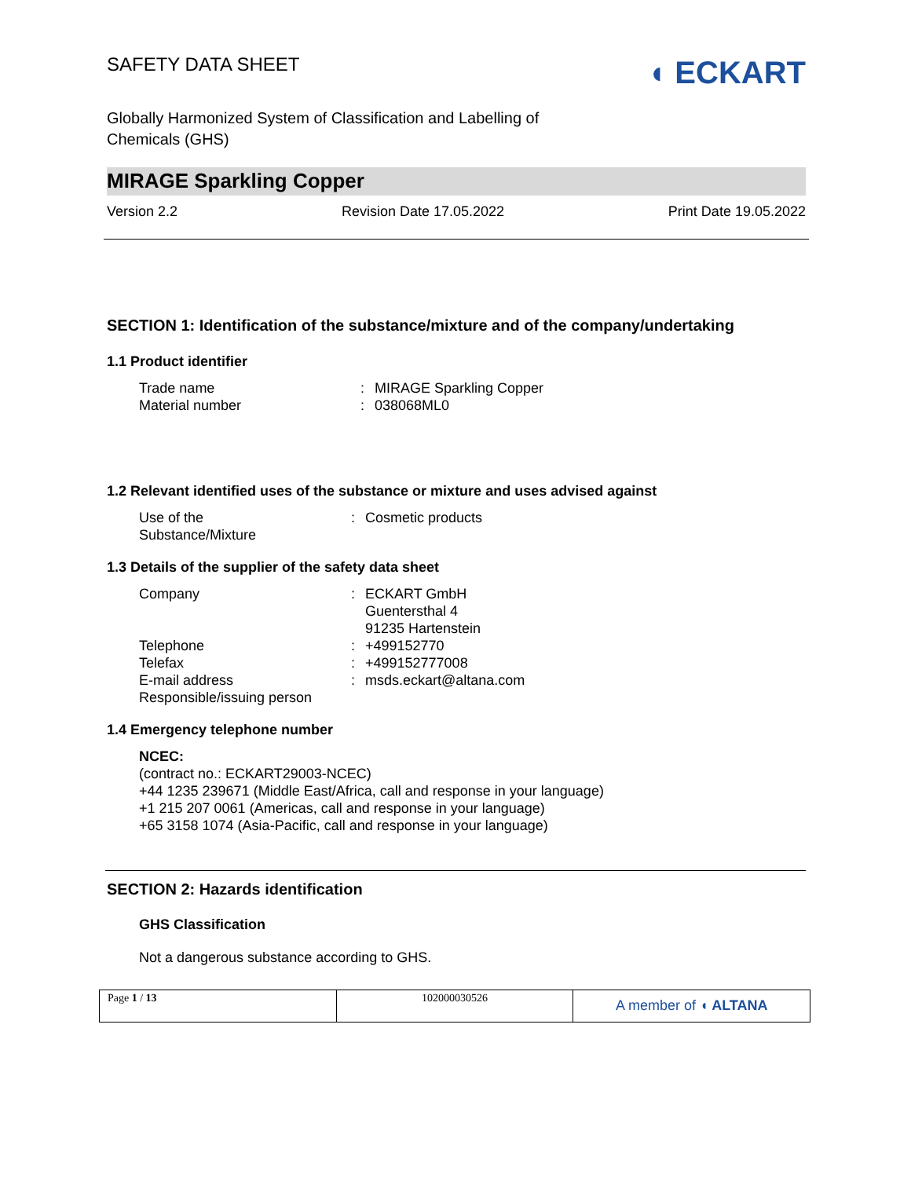SAFETY DATA SHEET
◖ ECKART
Globally Harmonized System of Classification and Labelling of Chemicals (GHS)
MIRAGE Sparkling Copper
Version 2.2 Revision Date 17.05.2022 Print Date 19.05.2022
SECTION 1: Identification of the substance/mixture and of the company/undertaking
1.1 Product identifier
Trade name: MIRAGE Sparkling Copper
Material number: 038068ML0
1.2 Relevant identified uses of the substance or mixture and uses advised against
Use of the
Substance/Mixture: Cosmetic products
1.3 Details of the supplier of the safety data sheet
Company: ECKART GmbH
Guentersthal 4
91235 Hartenstein
Telephone: +499152770
Telefax: +499152777008
E-mail address: msds.eckart@altana.com
Responsible/issuing person
1.4 Emergency telephone number
NCEC:
(contract no.: ECKART29003-NCEC)
+44 1235 239671 (Middle East/Africa, call and response in your language)
+1 215 207 0061 (Americas, call and response in your language)
+65 3158 1074 (Asia-Pacific, call and response in your language)
SECTION 2: Hazards identification
GHS Classification
Not a dangerous substance according to GHS.
Page 1 / 13 102000030526
A member of ◖ ALTANA